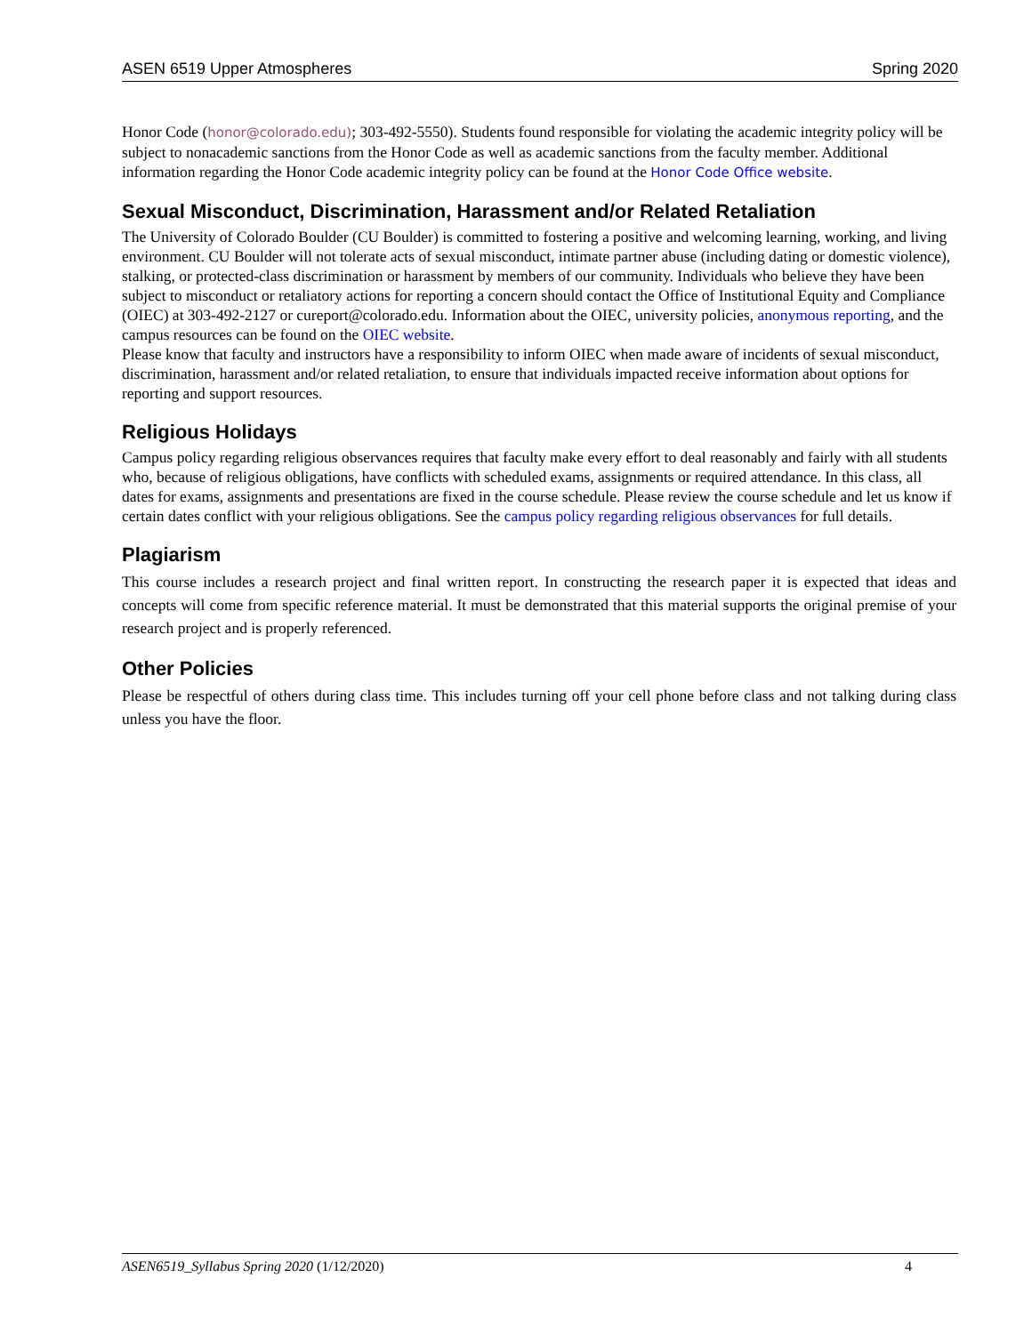ASEN 6519 Upper Atmospheres Spring 2020
Honor Code (honor@colorado.edu); 303-492-5550). Students found responsible for violating the academic integrity policy will be subject to nonacademic sanctions from the Honor Code as well as academic sanctions from the faculty member. Additional information regarding the Honor Code academic integrity policy can be found at the Honor Code Office website.
Sexual Misconduct, Discrimination, Harassment and/or Related Retaliation
The University of Colorado Boulder (CU Boulder) is committed to fostering a positive and welcoming learning, working, and living environment. CU Boulder will not tolerate acts of sexual misconduct, intimate partner abuse (including dating or domestic violence), stalking, or protected-class discrimination or harassment by members of our community. Individuals who believe they have been subject to misconduct or retaliatory actions for reporting a concern should contact the Office of Institutional Equity and Compliance (OIEC) at 303-492-2127 or cureport@colorado.edu. Information about the OIEC, university policies, anonymous reporting, and the campus resources can be found on the OIEC website.
Please know that faculty and instructors have a responsibility to inform OIEC when made aware of incidents of sexual misconduct, discrimination, harassment and/or related retaliation, to ensure that individuals impacted receive information about options for reporting and support resources.
Religious Holidays
Campus policy regarding religious observances requires that faculty make every effort to deal reasonably and fairly with all students who, because of religious obligations, have conflicts with scheduled exams, assignments or required attendance. In this class, all dates for exams, assignments and presentations are fixed in the course schedule. Please review the course schedule and let us know if certain dates conflict with your religious obligations. See the campus policy regarding religious observances for full details.
Plagiarism
This course includes a research project and final written report. In constructing the research paper it is expected that ideas and concepts will come from specific reference material. It must be demonstrated that this material supports the original premise of your research project and is properly referenced.
Other Policies
Please be respectful of others during class time. This includes turning off your cell phone before class and not talking during class unless you have the floor.
ASEN6519_Syllabus Spring 2020 (1/12/2020) 4